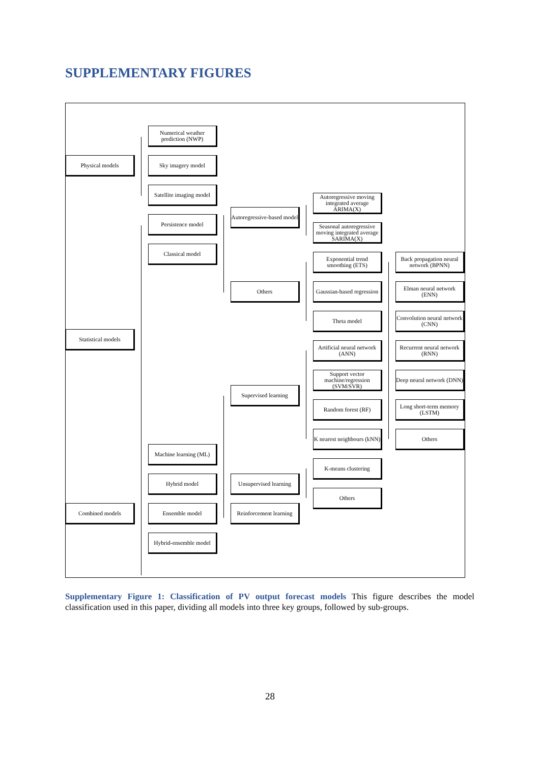SUPPLEMENTARY FIGURES
Numerical weather prediction (NWP)
Physical models Sky imagery model
Satellite imaging model
Autoregressive moving integrated average ARIMA(X)
Autoregressive-based model
Persistence model
Seasonal autoregressive moving integrated average SARIMA(X)
Classical model
Exponential trend smoothing (ETS)
Back propagation neural network (BPNN)
Others
Gaussian-based regression
Elman neural network (ENN)
Theta model
Convolution neural network (CNN)
Statistical models
Artificial neural network (ANN)
Recurrent neural network (RNN)
Support vector machine/regression (SVM/SVR)
Deep neural network (DNN)
Supervised learning
Random forest (RF)
Long short-term memory (LSTM)
K nearest neighbours (kNN)
Others
Machine learning (ML)
K-means clustering
Hybrid model
Unsupervised learning
Others
Combined models Ensemble model
Reinforcement learning
Hybrid-ensemble model
Supplementary Figure 1: Classification of PV output forecast models This figure describes the model classification used in this paper, dividing all models into three key groups, followed by sub-groups.
28